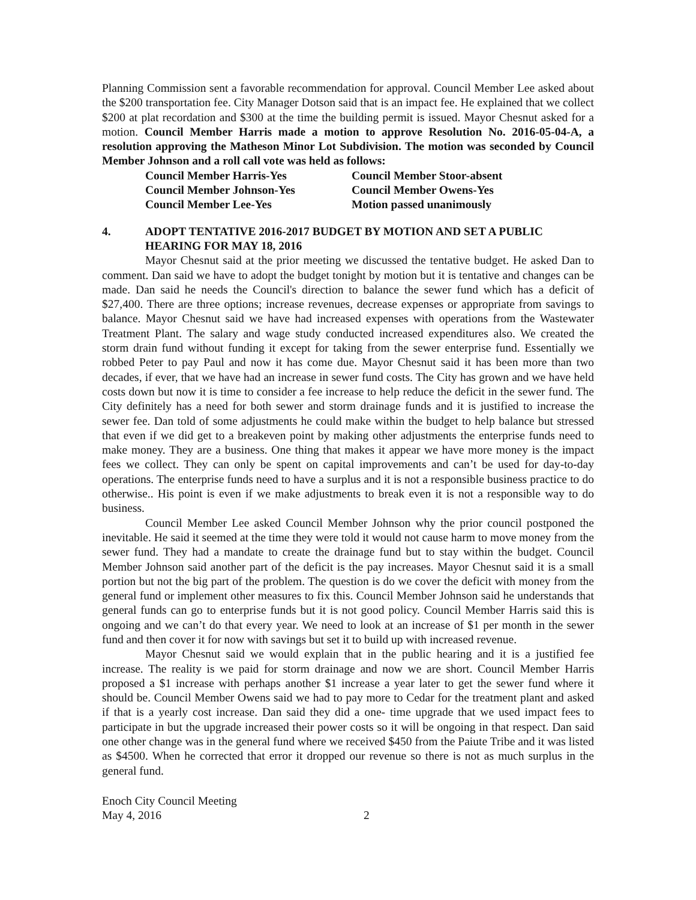Planning Commission sent a favorable recommendation for approval. Council Member Lee asked about the $200 transportation fee. City Manager Dotson said that is an impact fee. He explained that we collect $200 at plat recordation and $300 at the time the building permit is issued. Mayor Chesnut asked for a motion. Council Member Harris made a motion to approve Resolution No. 2016-05-04-A, a resolution approving the Matheson Minor Lot Subdivision. The motion was seconded by Council Member Johnson and a roll call vote was held as follows:
Council Member Harris-Yes
Council Member Stoor-absent
Council Member Johnson-Yes
Council Member Owens-Yes
Council Member Lee-Yes
Motion passed unanimously
4. ADOPT TENTATIVE 2016-2017 BUDGET BY MOTION AND SET A PUBLIC HEARING FOR MAY 18, 2016
Mayor Chesnut said at the prior meeting we discussed the tentative budget. He asked Dan to comment. Dan said we have to adopt the budget tonight by motion but it is tentative and changes can be made. Dan said he needs the Council's direction to balance the sewer fund which has a deficit of $27,400. There are three options; increase revenues, decrease expenses or appropriate from savings to balance. Mayor Chesnut said we have had increased expenses with operations from the Wastewater Treatment Plant. The salary and wage study conducted increased expenditures also. We created the storm drain fund without funding it except for taking from the sewer enterprise fund. Essentially we robbed Peter to pay Paul and now it has come due. Mayor Chesnut said it has been more than two decades, if ever, that we have had an increase in sewer fund costs. The City has grown and we have held costs down but now it is time to consider a fee increase to help reduce the deficit in the sewer fund. The City definitely has a need for both sewer and storm drainage funds and it is justified to increase the sewer fee. Dan told of some adjustments he could make within the budget to help balance but stressed that even if we did get to a breakeven point by making other adjustments the enterprise funds need to make money. They are a business. One thing that makes it appear we have more money is the impact fees we collect. They can only be spent on capital improvements and can’t be used for day-to-day operations. The enterprise funds need to have a surplus and it is not a responsible business practice to do otherwise.. His point is even if we make adjustments to break even it is not a responsible way to do business.
Council Member Lee asked Council Member Johnson why the prior council postponed the inevitable. He said it seemed at the time they were told it would not cause harm to move money from the sewer fund. They had a mandate to create the drainage fund but to stay within the budget. Council Member Johnson said another part of the deficit is the pay increases. Mayor Chesnut said it is a small portion but not the big part of the problem. The question is do we cover the deficit with money from the general fund or implement other measures to fix this. Council Member Johnson said he understands that general funds can go to enterprise funds but it is not good policy. Council Member Harris said this is ongoing and we can’t do that every year. We need to look at an increase of $1 per month in the sewer fund and then cover it for now with savings but set it to build up with increased revenue.
Mayor Chesnut said we would explain that in the public hearing and it is a justified fee increase. The reality is we paid for storm drainage and now we are short. Council Member Harris proposed a $1 increase with perhaps another $1 increase a year later to get the sewer fund where it should be. Council Member Owens said we had to pay more to Cedar for the treatment plant and asked if that is a yearly cost increase. Dan said they did a one- time upgrade that we used impact fees to participate in but the upgrade increased their power costs so it will be ongoing in that respect. Dan said one other change was in the general fund where we received $450 from the Paiute Tribe and it was listed as $4500. When he corrected that error it dropped our revenue so there is not as much surplus in the general fund.
Enoch City Council Meeting
May 4, 2016 2